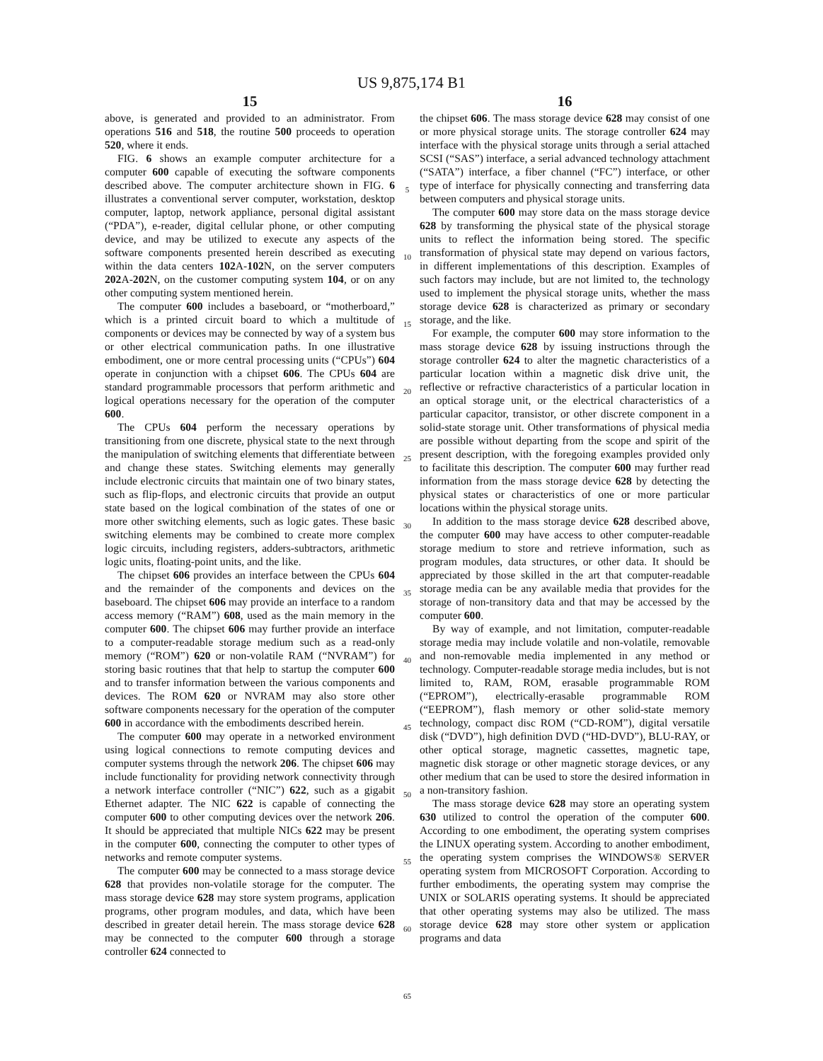US 9,875,174 B1
15
above, is generated and provided to an administrator. From operations 516 and 518, the routine 500 proceeds to operation 520, where it ends.
FIG. 6 shows an example computer architecture for a computer 600 capable of executing the software components described above. The computer architecture shown in FIG. 6 illustrates a conventional server computer, workstation, desktop computer, laptop, network appliance, personal digital assistant (“PDA”), e-reader, digital cellular phone, or other computing device, and may be utilized to execute any aspects of the software components presented herein described as executing within the data centers 102 A-102 N, on the server computers 202 A-202 N, on the customer computing system 104, or on any other computing system mentioned herein.
The computer 600 includes a baseboard, or “motherboard,” which is a printed circuit board to which a multitude of components or devices may be connected by way of a system bus or other electrical communication paths. In one illustrative embodiment, one or more central processing units (“CPUs”) 604 operate in conjunction with a chipset 606. The CPUs 604 are standard programmable processors that perform arithmetic and logical operations necessary for the operation of the computer 600.
The CPUs 604 perform the necessary operations by transitioning from one discrete, physical state to the next through the manipulation of switching elements that differentiate between and change these states. Switching elements may generally include electronic circuits that maintain one of two binary states, such as flip-flops, and electronic circuits that provide an output state based on the logical combination of the states of one or more other switching elements, such as logic gates. These basic switching elements may be combined to create more complex logic circuits, including registers, adders-subtractors, arithmetic logic units, floating-point units, and the like.
The chipset 606 provides an interface between the CPUs 604 and the remainder of the components and devices on the baseboard. The chipset 606 may provide an interface to a random access memory (“RAM”) 608, used as the main memory in the computer 600. The chipset 606 may further provide an interface to a computer-readable storage medium such as a read-only memory (“ROM”) 620 or non-volatile RAM (“NVRAM”) for storing basic routines that that help to startup the computer 600 and to transfer information between the various components and devices. The ROM 620 or NVRAM may also store other software components necessary for the operation of the computer 600 in accordance with the embodiments described herein.
The computer 600 may operate in a networked environment using logical connections to remote computing devices and computer systems through the network 206. The chipset 606 may include functionality for providing network connectivity through a network interface controller (“NIC”) 622, such as a gigabit Ethernet adapter. The NIC 622 is capable of connecting the computer 600 to other computing devices over the network 206. It should be appreciated that multiple NICs 622 may be present in the computer 600, connecting the computer to other types of networks and remote computer systems.
The computer 600 may be connected to a mass storage device 628 that provides non-volatile storage for the computer. The mass storage device 628 may store system programs, application programs, other program modules, and data, which have been described in greater detail herein. The mass storage device 628 may be connected to the computer 600 through a storage controller 624 connected to
5
10
15
20
25
30
35
40
45
50
55
60
65
16
the chipset 606. The mass storage device 628 may consist of one or more physical storage units. The storage controller 624 may interface with the physical storage units through a serial attached SCSI (“SAS”) interface, a serial advanced technology attachment (“SATA”) interface, a fiber channel (“FC”) interface, or other type of interface for physically connecting and transferring data between computers and physical storage units.
The computer 600 may store data on the mass storage device 628 by transforming the physical state of the physical storage units to reflect the information being stored. The specific transformation of physical state may depend on various factors, in different implementations of this description. Examples of such factors may include, but are not limited to, the technology used to implement the physical storage units, whether the mass storage device 628 is characterized as primary or secondary storage, and the like.
For example, the computer 600 may store information to the mass storage device 628 by issuing instructions through the storage controller 624 to alter the magnetic characteristics of a particular location within a magnetic disk drive unit, the reflective or refractive characteristics of a particular location in an optical storage unit, or the electrical characteristics of a particular capacitor, transistor, or other discrete component in a solid-state storage unit. Other transformations of physical media are possible without departing from the scope and spirit of the present description, with the foregoing examples provided only to facilitate this description. The computer 600 may further read information from the mass storage device 628 by detecting the physical states or characteristics of one or more particular locations within the physical storage units.
In addition to the mass storage device 628 described above, the computer 600 may have access to other computer-readable storage medium to store and retrieve information, such as program modules, data structures, or other data. It should be appreciated by those skilled in the art that computer-readable storage media can be any available media that provides for the storage of non-transitory data and that may be accessed by the computer 600.
By way of example, and not limitation, computer-readable storage media may include volatile and non-volatile, removable and non-removable media implemented in any method or technology. Computer-readable storage media includes, but is not limited to, RAM, ROM, erasable programmable ROM (“EPROM”), electrically-erasable programmable ROM (“EEPROM”), flash memory or other solid-state memory technology, compact disc ROM (“CD-ROM”), digital versatile disk (“DVD”), high definition DVD (“HD-DVD”), BLU-RAY, or other optical storage, magnetic cassettes, magnetic tape, magnetic disk storage or other magnetic storage devices, or any other medium that can be used to store the desired information in a non-transitory fashion.
The mass storage device 628 may store an operating system 630 utilized to control the operation of the computer 600. According to one embodiment, the operating system comprises the LINUX operating system. According to another embodiment, the operating system comprises the WINDOWS® SERVER operating system from MICROSOFT Corporation. According to further embodiments, the operating system may comprise the UNIX or SOLARIS operating systems. It should be appreciated that other operating systems may also be utilized. The mass storage device 628 may store other system or application programs and data